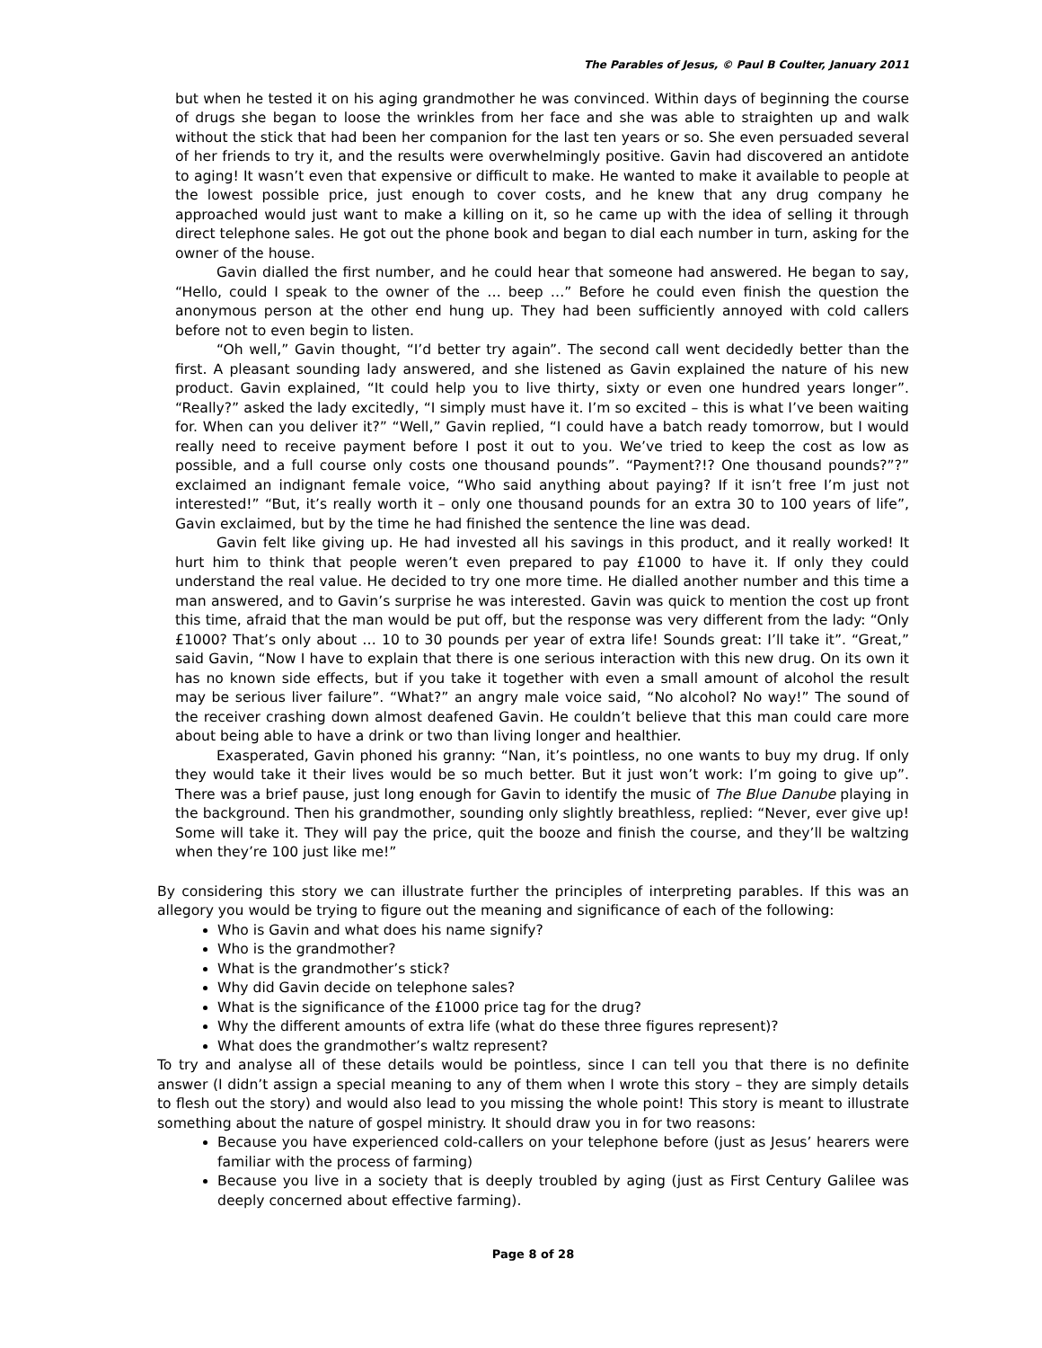The Parables of Jesus, © Paul B Coulter, January 2011
but when he tested it on his aging grandmother he was convinced. Within days of beginning the course of drugs she began to loose the wrinkles from her face and she was able to straighten up and walk without the stick that had been her companion for the last ten years or so. She even persuaded several of her friends to try it, and the results were overwhelmingly positive. Gavin had discovered an antidote to aging! It wasn’t even that expensive or difficult to make. He wanted to make it available to people at the lowest possible price, just enough to cover costs, and he knew that any drug company he approached would just want to make a killing on it, so he came up with the idea of selling it through direct telephone sales. He got out the phone book and began to dial each number in turn, asking for the owner of the house.
Gavin dialled the first number, and he could hear that someone had answered. He began to say, “Hello, could I speak to the owner of the … beep …” Before he could even finish the question the anonymous person at the other end hung up. They had been sufficiently annoyed with cold callers before not to even begin to listen.
“Oh well,” Gavin thought, “I’d better try again”. The second call went decidedly better than the first. A pleasant sounding lady answered, and she listened as Gavin explained the nature of his new product. Gavin explained, “It could help you to live thirty, sixty or even one hundred years longer”. “Really?” asked the lady excitedly, “I simply must have it. I’m so excited – this is what I’ve been waiting for. When can you deliver it?” “Well,” Gavin replied, “I could have a batch ready tomorrow, but I would really need to receive payment before I post it out to you. We’ve tried to keep the cost as low as possible, and a full course only costs one thousand pounds”. “Payment?!? One thousand pounds?”?” exclaimed an indignant female voice, “Who said anything about paying? If it isn’t free I’m just not interested!” “But, it’s really worth it – only one thousand pounds for an extra 30 to 100 years of life”, Gavin exclaimed, but by the time he had finished the sentence the line was dead.
Gavin felt like giving up. He had invested all his savings in this product, and it really worked! It hurt him to think that people weren’t even prepared to pay £1000 to have it. If only they could understand the real value. He decided to try one more time. He dialled another number and this time a man answered, and to Gavin’s surprise he was interested. Gavin was quick to mention the cost up front this time, afraid that the man would be put off, but the response was very different from the lady: “Only £1000? That’s only about … 10 to 30 pounds per year of extra life! Sounds great: I’ll take it”. “Great,” said Gavin, “Now I have to explain that there is one serious interaction with this new drug. On its own it has no known side effects, but if you take it together with even a small amount of alcohol the result may be serious liver failure”. “What?” an angry male voice said, “No alcohol? No way!” The sound of the receiver crashing down almost deafened Gavin. He couldn’t believe that this man could care more about being able to have a drink or two than living longer and healthier.
Exasperated, Gavin phoned his granny: “Nan, it’s pointless, no one wants to buy my drug. If only they would take it their lives would be so much better. But it just won’t work: I’m going to give up”. There was a brief pause, just long enough for Gavin to identify the music of The Blue Danube playing in the background. Then his grandmother, sounding only slightly breathless, replied: “Never, ever give up! Some will take it. They will pay the price, quit the booze and finish the course, and they’ll be waltzing when they’re 100 just like me!”
By considering this story we can illustrate further the principles of interpreting parables. If this was an allegory you would be trying to figure out the meaning and significance of each of the following:
Who is Gavin and what does his name signify?
Who is the grandmother?
What is the grandmother’s stick?
Why did Gavin decide on telephone sales?
What is the significance of the £1000 price tag for the drug?
Why the different amounts of extra life (what do these three figures represent)?
What does the grandmother’s waltz represent?
To try and analyse all of these details would be pointless, since I can tell you that there is no definite answer (I didn’t assign a special meaning to any of them when I wrote this story – they are simply details to flesh out the story) and would also lead to you missing the whole point! This story is meant to illustrate something about the nature of gospel ministry. It should draw you in for two reasons:
Because you have experienced cold-callers on your telephone before (just as Jesus’ hearers were familiar with the process of farming)
Because you live in a society that is deeply troubled by aging (just as First Century Galilee was deeply concerned about effective farming).
Page 8 of 28